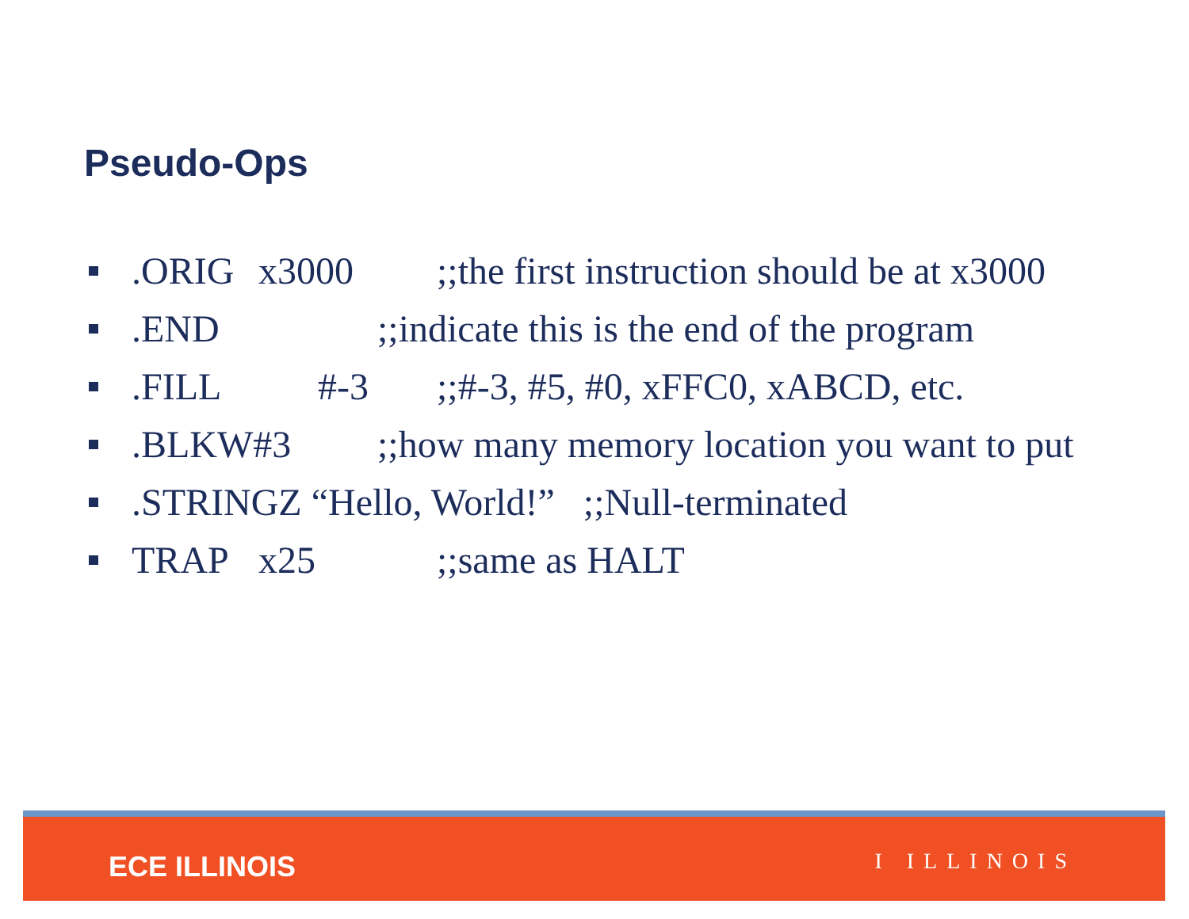Pseudo-Ops
.ORIG x3000;;the first instruction should be at x3000
.END;;indicate this is the end of the program
.FILL #-3;;#-3, #5, #0, xFFC0, xABCD, etc.
.BLKW#3;;how many memory location you want to put
.STRINGZ “Hello, World!” ;;Null-terminated
TRAP x25;;same as HALT
ECE ILLINOIS I ILLINOIS